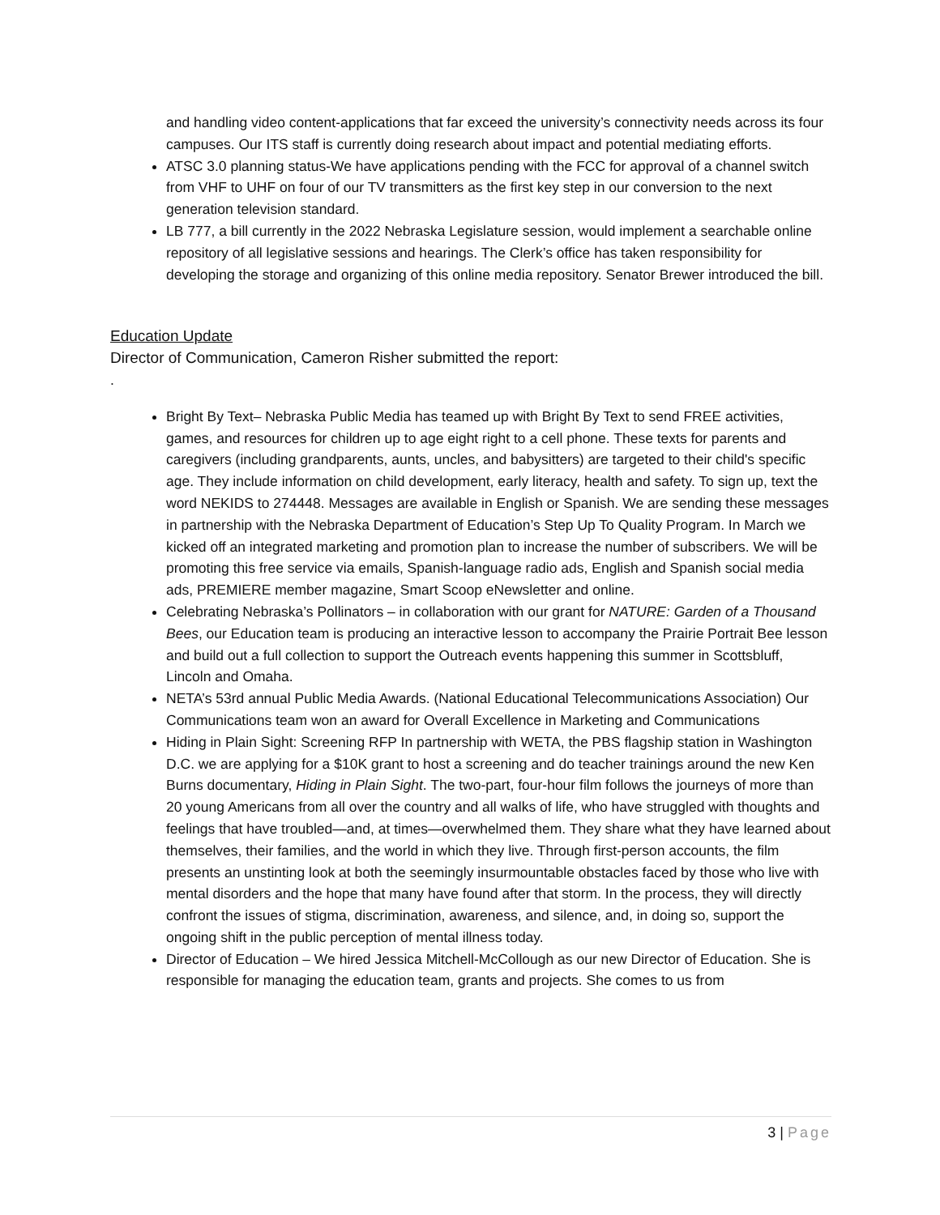and handling video content-applications that far exceed the university’s connectivity needs across its four campuses. Our ITS staff is currently doing research about impact and potential mediating efforts.
ATSC 3.0 planning status-We have applications pending with the FCC for approval of a channel switch from VHF to UHF on four of our TV transmitters as the first key step in our conversion to the next generation television standard.
LB 777, a bill currently in the 2022 Nebraska Legislature session, would implement a searchable online repository of all legislative sessions and hearings. The Clerk’s office has taken responsibility for developing the storage and organizing of this online media repository. Senator Brewer introduced the bill.
Education Update
Director of Communication, Cameron Risher submitted the report:
.
Bright By Text– Nebraska Public Media has teamed up with Bright By Text to send FREE activities, games, and resources for children up to age eight right to a cell phone. These texts for parents and caregivers (including grandparents, aunts, uncles, and babysitters) are targeted to their child's specific age. They include information on child development, early literacy, health and safety. To sign up, text the word NEKIDS to 274448. Messages are available in English or Spanish. We are sending these messages in partnership with the Nebraska Department of Education’s Step Up To Quality Program. In March we kicked off an integrated marketing and promotion plan to increase the number of subscribers. We will be promoting this free service via emails, Spanish-language radio ads, English and Spanish social media ads, PREMIERE member magazine, Smart Scoop eNewsletter and online.
Celebrating Nebraska’s Pollinators – in collaboration with our grant for NATURE: Garden of a Thousand Bees, our Education team is producing an interactive lesson to accompany the Prairie Portrait Bee lesson and build out a full collection to support the Outreach events happening this summer in Scottsbluff, Lincoln and Omaha.
NETA’s 53rd annual Public Media Awards. (National Educational Telecommunications Association) Our Communications team won an award for Overall Excellence in Marketing and Communications
Hiding in Plain Sight: Screening RFP In partnership with WETA, the PBS flagship station in Washington D.C. we are applying for a $10K grant to host a screening and do teacher trainings around the new Ken Burns documentary, Hiding in Plain Sight. The two-part, four-hour film follows the journeys of more than 20 young Americans from all over the country and all walks of life, who have struggled with thoughts and feelings that have troubled—and, at times—overwhelmed them. They share what they have learned about themselves, their families, and the world in which they live. Through first-person accounts, the film presents an unstinting look at both the seemingly insurmountable obstacles faced by those who live with mental disorders and the hope that many have found after that storm. In the process, they will directly confront the issues of stigma, discrimination, awareness, and silence, and, in doing so, support the ongoing shift in the public perception of mental illness today.
Director of Education – We hired Jessica Mitchell-McCollough as our new Director of Education. She is responsible for managing the education team, grants and projects. She comes to us from
3 | Page